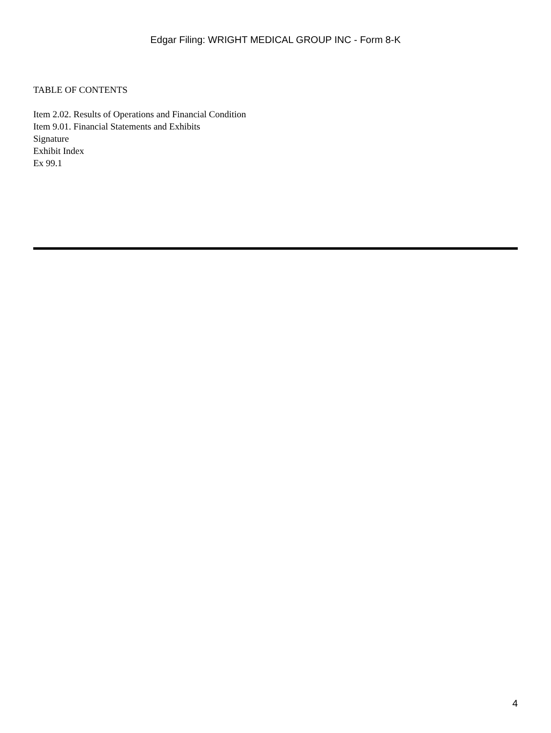Edgar Filing: WRIGHT MEDICAL GROUP INC - Form 8-K
TABLE OF CONTENTS
Item 2.02. Results of Operations and Financial Condition
Item 9.01. Financial Statements and Exhibits
Signature
Exhibit Index
Ex 99.1
4